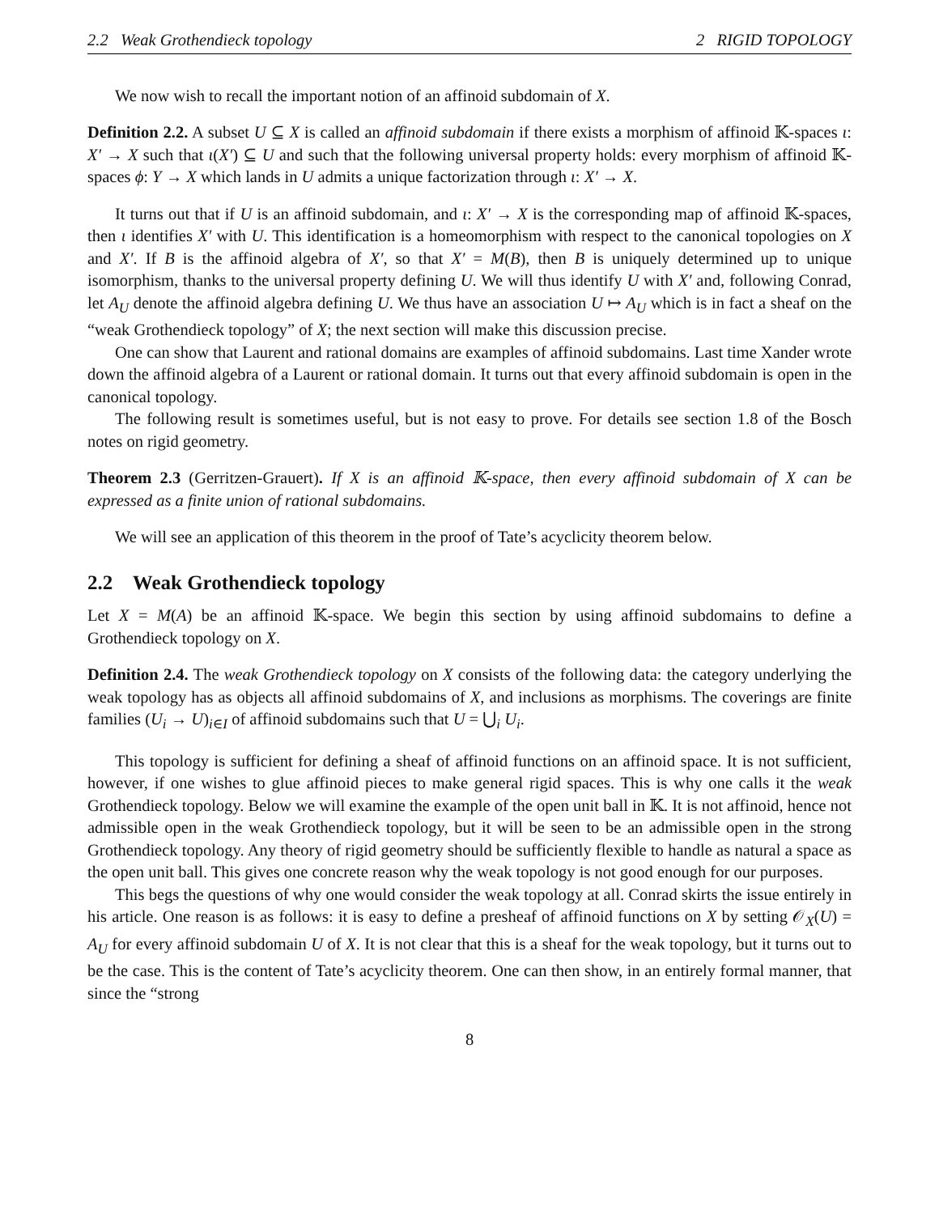2.2 Weak Grothendieck topology 2 RIGID TOPOLOGY
We now wish to recall the important notion of an affinoid subdomain of X.
Definition 2.2. A subset U ⊆ X is called an affinoid subdomain if there exists a morphism of affinoid 𝕂-spaces ι: X′ → X such that ι(X′) ⊆ U and such that the following universal property holds: every morphism of affinoid 𝕂- spaces ϕ: Y → X which lands in U admits a unique factorization through ι: X′ → X.
It turns out that if U is an affinoid subdomain, and ι: X′ → X is the corresponding map of affinoid 𝕂-spaces, then ι identifies X′ with U. This identification is a homeomorphism with respect to the canonical topologies on X and X′. If B is the affinoid algebra of X′, so that X′ = M(B), then B is uniquely determined up to unique isomorphism, thanks to the universal property defining U. We will thus identify U with X′ and, following Conrad, let A<sub>U</sub> denote the affinoid algebra defining U. We thus have an association U ↦ A<sub>U</sub> which is in fact a sheaf on the “weak Grothendieck topology” of X; the next section will make this discussion precise.
One can show that Laurent and rational domains are examples of affinoid subdomains. Last time Xander wrote down the affinoid algebra of a Laurent or rational domain. It turns out that every affinoid subdomain is open in the canonical topology.
The following result is sometimes useful, but is not easy to prove. For details see section 1.8 of the Bosch notes on rigid geometry.
Theorem 2.3 (Gerritzen-Grauert). If X is an affinoid 𝕂-space, then every affinoid subdomain of X can be expressed as a finite union of rational subdomains.
We will see an application of this theorem in the proof of Tate’s acyclicity theorem below.
2.2 Weak Grothendieck topology
Let X = M(A) be an affinoid 𝕂-space. We begin this section by using affinoid subdomains to define a Grothendieck topology on X.
Definition 2.4. The weak Grothendieck topology on X consists of the following data: the category underlying the weak topology has as objects all affinoid subdomains of X, and inclusions as morphisms. The coverings are finite families (U<sub>i</sub> → U)<sub>i∈I</sub> of affinoid subdomains such that U = ⋃<sub>i</sub> U<sub>i</sub>.
This topology is sufficient for defining a sheaf of affinoid functions on an affinoid space. It is not sufficient, however, if one wishes to glue affinoid pieces to make general rigid spaces. This is why one calls it the weak Grothendieck topology. Below we will examine the example of the open unit ball in 𝕂. It is not affinoid, hence not admissible open in the weak Grothendieck topology, but it will be seen to be an admissible open in the strong Grothendieck topology. Any theory of rigid geometry should be sufficiently flexible to handle as natural a space as the open unit ball. This gives one concrete reason why the weak topology is not good enough for our purposes.
This begs the questions of why one would consider the weak topology at all. Conrad skirts the issue entirely in his article. One reason is as follows: it is easy to define a presheaf of affinoid functions on X by setting 𝒪<sub>X</sub>(U) = A<sub>U</sub> for every affinoid subdomain U of X. It is not clear that this is a sheaf for the weak topology, but it turns out to be the case. This is the content of Tate’s acyclicity theorem. One can then show, in an entirely formal manner, that since the “strong
8